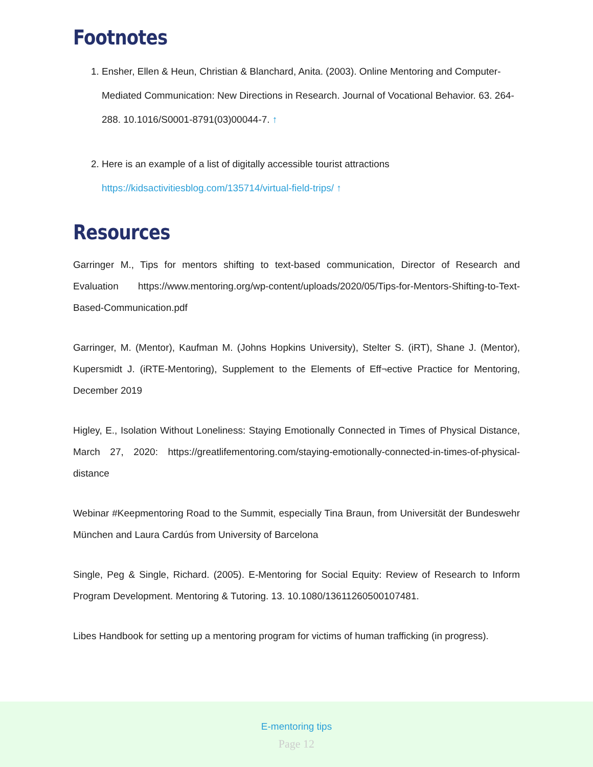Footnotes
1. Ensher, Ellen & Heun, Christian & Blanchard, Anita. (2003). Online Mentoring and Computer-Mediated Communication: New Directions in Research. Journal of Vocational Behavior. 63. 264-288. 10.1016/S0001-8791(03)00044-7. ↑
2. Here is an example of a list of digitally accessible tourist attractions https://kidsactivitiesblog.com/135714/virtual-field-trips/ ↑
Resources
Garringer M., Tips for mentors shifting to text-based communication, Director of Research and Evaluation https://www.mentoring.org/wp-content/uploads/2020/05/Tips-for-Mentors-Shifting-to-Text-Based-Communication.pdf
Garringer, M. (Mentor), Kaufman M. (Johns Hopkins University), Stelter S. (iRT), Shane J. (Mentor), Kupersmidt J. (iRTE-Mentoring), Supplement to the Elements of Eff¬ective Practice for Mentoring, December 2019
Higley, E., Isolation Without Loneliness: Staying Emotionally Connected in Times of Physical Distance, March 27, 2020: https://greatlifementoring.com/staying-emotionally-connected-in-times-of-physical-distance
Webinar #Keepmentoring Road to the Summit, especially Tina Braun, from Universität der Bundeswehr München and Laura Cardús from University of Barcelona
Single, Peg & Single, Richard. (2005). E-Mentoring for Social Equity: Review of Research to Inform Program Development. Mentoring & Tutoring. 13. 10.1080/13611260500107481.
Libes Handbook for setting up a mentoring program for victims of human trafficking (in progress).
E-mentoring tips
Page 12